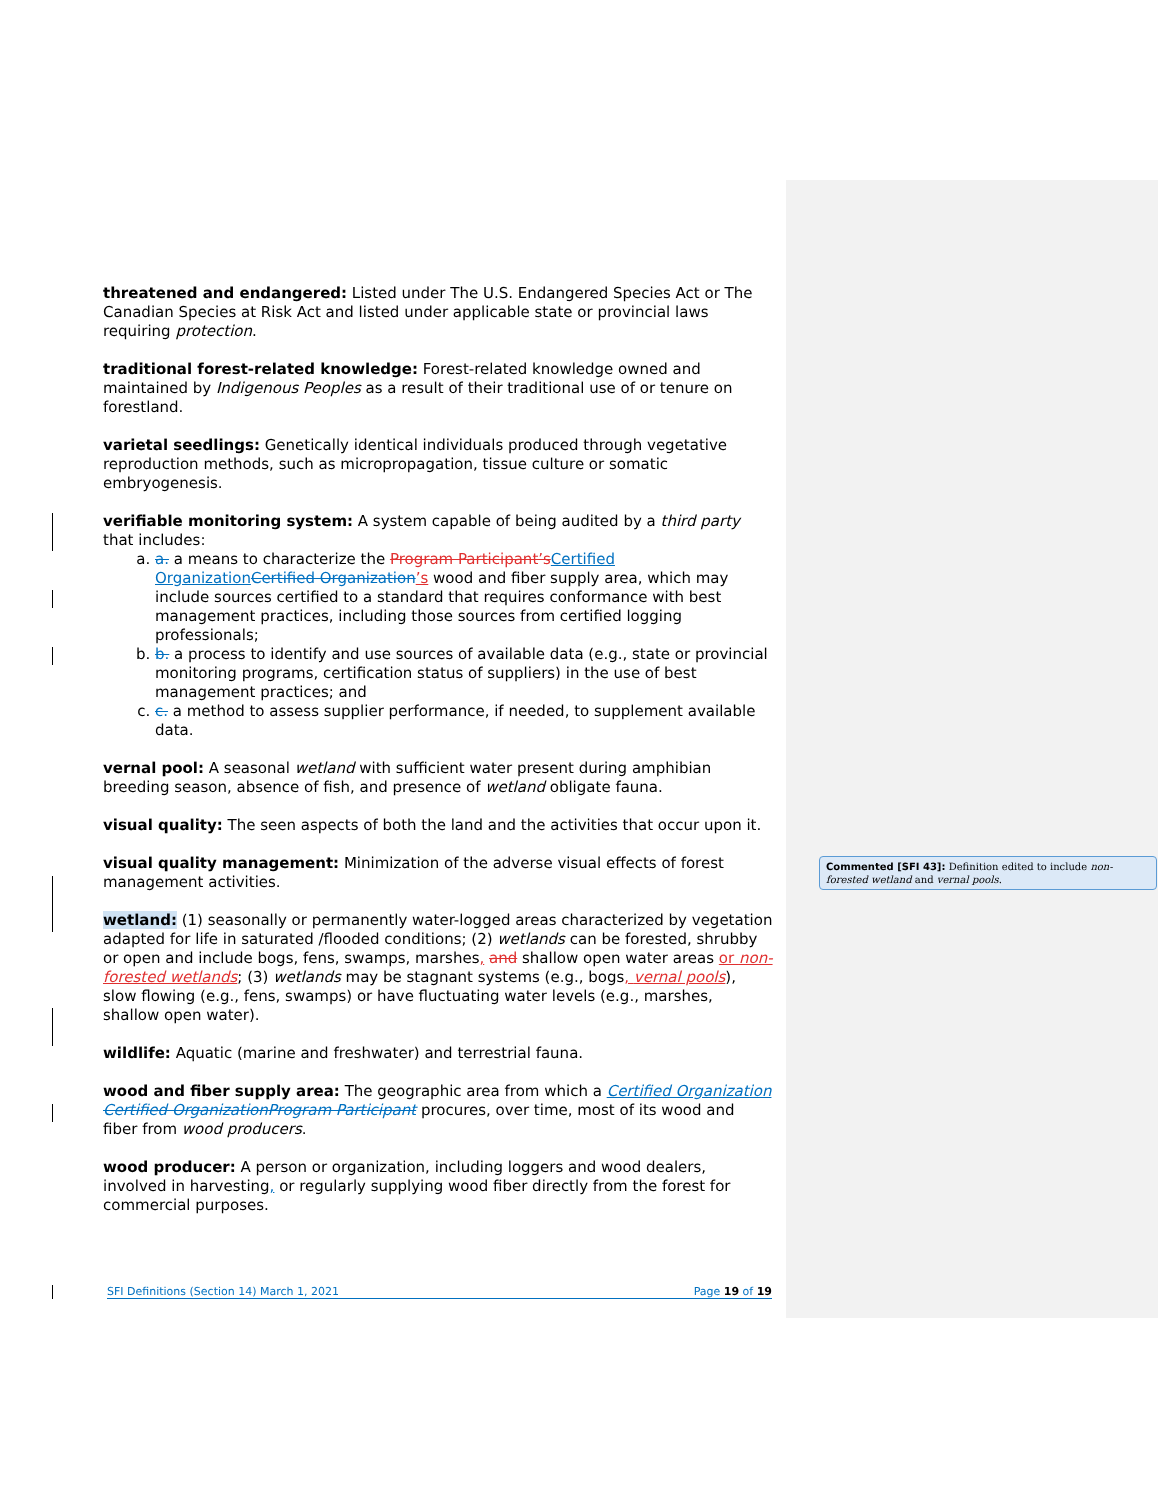threatened and endangered: Listed under The U.S. Endangered Species Act or The Canadian Species at Risk Act and listed under applicable state or provincial laws requiring protection.
traditional forest-related knowledge: Forest-related knowledge owned and maintained by Indigenous Peoples as a result of their traditional use of or tenure on forestland.
varietal seedlings: Genetically identical individuals produced through vegetative reproduction methods, such as micropropagation, tissue culture or somatic embryogenesis.
verifiable monitoring system: A system capable of being audited by a third party that includes:
a. a. a means to characterize the Program Participant’s Certified Organization Certified Organization’s wood and fiber supply area, which may include sources certified to a standard that requires conformance with best management practices, including those sources from certified logging professionals;
b. b. a process to identify and use sources of available data (e.g., state or provincial monitoring programs, certification status of suppliers) in the use of best management practices; and
c. c. a method to assess supplier performance, if needed, to supplement available data.
vernal pool: A seasonal wetland with sufficient water present during amphibian breeding season, absence of fish, and presence of wetland obligate fauna.
visual quality: The seen aspects of both the land and the activities that occur upon it.
visual quality management: Minimization of the adverse visual effects of forest management activities.
wetland: (1) seasonally or permanently water-logged areas characterized by vegetation adapted for life in saturated /flooded conditions; (2) wetlands can be forested, shrubby or open and include bogs, fens, swamps, marshes, and shallow open water areas or non-forested wetlands; (3) wetlands may be stagnant systems (e.g., bogs, vernal pools), slow flowing (e.g., fens, swamps) or have fluctuating water levels (e.g., marshes, shallow open water).
wildlife: Aquatic (marine and freshwater) and terrestrial fauna.
wood and fiber supply area: The geographic area from which a Certified Organization Certified Organization Program Participant procures, over time, most of its wood and fiber from wood producers.
wood producer: A person or organization, including loggers and wood dealers, involved in harvesting, or regularly supplying wood fiber directly from the forest for commercial purposes.
Commented [SFI 43]: Definition edited to include non-forested wetland and vernal pools.
SFI Definitions (Section 14) March 1, 2021 Page 19 of 19